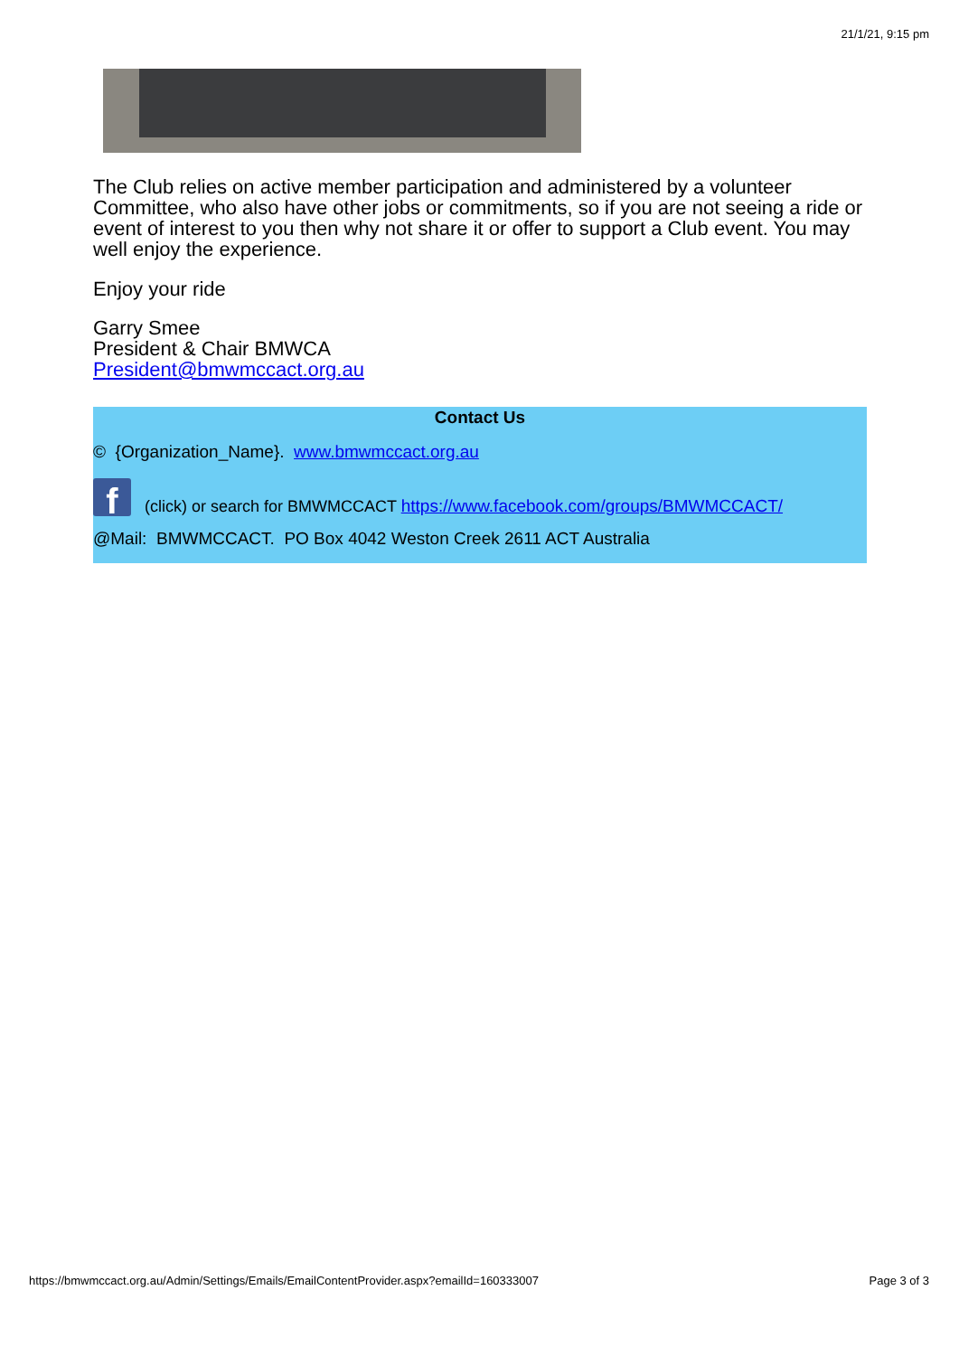21/1/21, 9:15 pm
The Club relies on active member participation and administered by a volunteer Committee, who also have other jobs or commitments, so if you are not seeing a ride or event of interest to you then why not share it or offer to support a Club event. You may well enjoy the experience.
Enjoy your ride
Garry Smee
President & Chair BMWCA
President@bmwmccact.org.au
Contact Us
© {Organization_Name}. www.bmwmccact.org.au
f (click) or search for BMWMCCACT https://www.facebook.com/groups/BMWMCCACT/
@Mail: BMWMCCACT. PO Box 4042 Weston Creek 2611 ACT Australia
https://bmwmccact.org.au/Admin/Settings/Emails/EmailContentProvider.aspx?emailId=160333007 Page 3 of 3